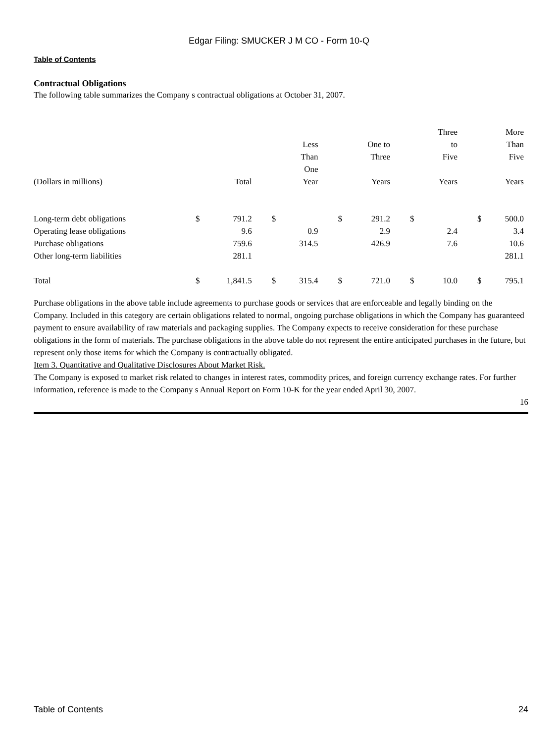Edgar Filing: SMUCKER J M CO - Form 10-Q
Table of Contents
Contractual Obligations
The following table summarizes the Company s contractual obligations at October 31, 2007.
| (Dollars in millions) | | Total | | Less Than One Year | | One to Three Years | | Three to Five Years | | More Than Five Years |
| --- | --- | --- | --- | --- | --- | --- | --- | --- | --- | --- |
| Long-term debt obligations | $ | 791.2 | $ | | $ | 291.2 | $ | | $ | 500.0 |
| Operating lease obligations | | 9.6 | | 0.9 | | 2.9 | | 2.4 | | 3.4 |
| Purchase obligations | | 759.6 | | 314.5 | | 426.9 | | 7.6 | | 10.6 |
| Other long-term liabilities | | 281.1 | | | | | | | | 281.1 |
| Total | $ | 1,841.5 | $ | 315.4 | $ | 721.0 | $ | 10.0 | $ | 795.1 |
Purchase obligations in the above table include agreements to purchase goods or services that are enforceable and legally binding on the Company. Included in this category are certain obligations related to normal, ongoing purchase obligations in which the Company has guaranteed payment to ensure availability of raw materials and packaging supplies. The Company expects to receive consideration for these purchase obligations in the form of materials. The purchase obligations in the above table do not represent the entire anticipated purchases in the future, but represent only those items for which the Company is contractually obligated.
Item 3. Quantitative and Qualitative Disclosures About Market Risk.
The Company is exposed to market risk related to changes in interest rates, commodity prices, and foreign currency exchange rates. For further information, reference is made to the Company s Annual Report on Form 10-K for the year ended April 30, 2007.
16
Table of Contents 24